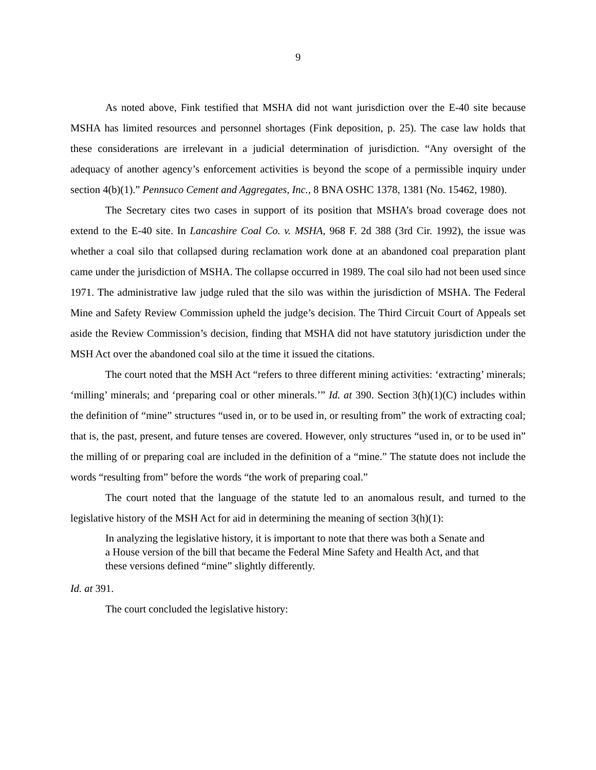9
As noted above, Fink testified that MSHA did not want jurisdiction over the E-40 site because MSHA has limited resources and personnel shortages (Fink deposition, p. 25). The case law holds that these considerations are irrelevant in a judicial determination of jurisdiction. “Any oversight of the adequacy of another agency’s enforcement activities is beyond the scope of a permissible inquiry under section 4(b)(1).” Pennsuco Cement and Aggregates, Inc., 8 BNA OSHC 1378, 1381 (No. 15462, 1980).
The Secretary cites two cases in support of its position that MSHA’s broad coverage does not extend to the E-40 site. In Lancashire Coal Co. v. MSHA, 968 F. 2d 388 (3rd Cir. 1992), the issue was whether a coal silo that collapsed during reclamation work done at an abandoned coal preparation plant came under the jurisdiction of MSHA. The collapse occurred in 1989. The coal silo had not been used since 1971. The administrative law judge ruled that the silo was within the jurisdiction of MSHA. The Federal Mine and Safety Review Commission upheld the judge’s decision. The Third Circuit Court of Appeals set aside the Review Commission’s decision, finding that MSHA did not have statutory jurisdiction under the MSH Act over the abandoned coal silo at the time it issued the citations.
The court noted that the MSH Act “refers to three different mining activities: ‘extracting’ minerals; ‘milling’ minerals; and ‘preparing coal or other minerals.’” Id. at 390. Section 3(h)(1)(C) includes within the definition of “mine” structures “used in, or to be used in, or resulting from” the work of extracting coal; that is, the past, present, and future tenses are covered. However, only structures “used in, or to be used in” the milling of or preparing coal are included in the definition of a “mine.” The statute does not include the words “resulting from” before the words “the work of preparing coal.”
The court noted that the language of the statute led to an anomalous result, and turned to the legislative history of the MSH Act for aid in determining the meaning of section 3(h)(1):
In analyzing the legislative history, it is important to note that there was both a Senate and a House version of the bill that became the Federal Mine Safety and Health Act, and that these versions defined “mine” slightly differently.
Id. at 391.
The court concluded the legislative history: